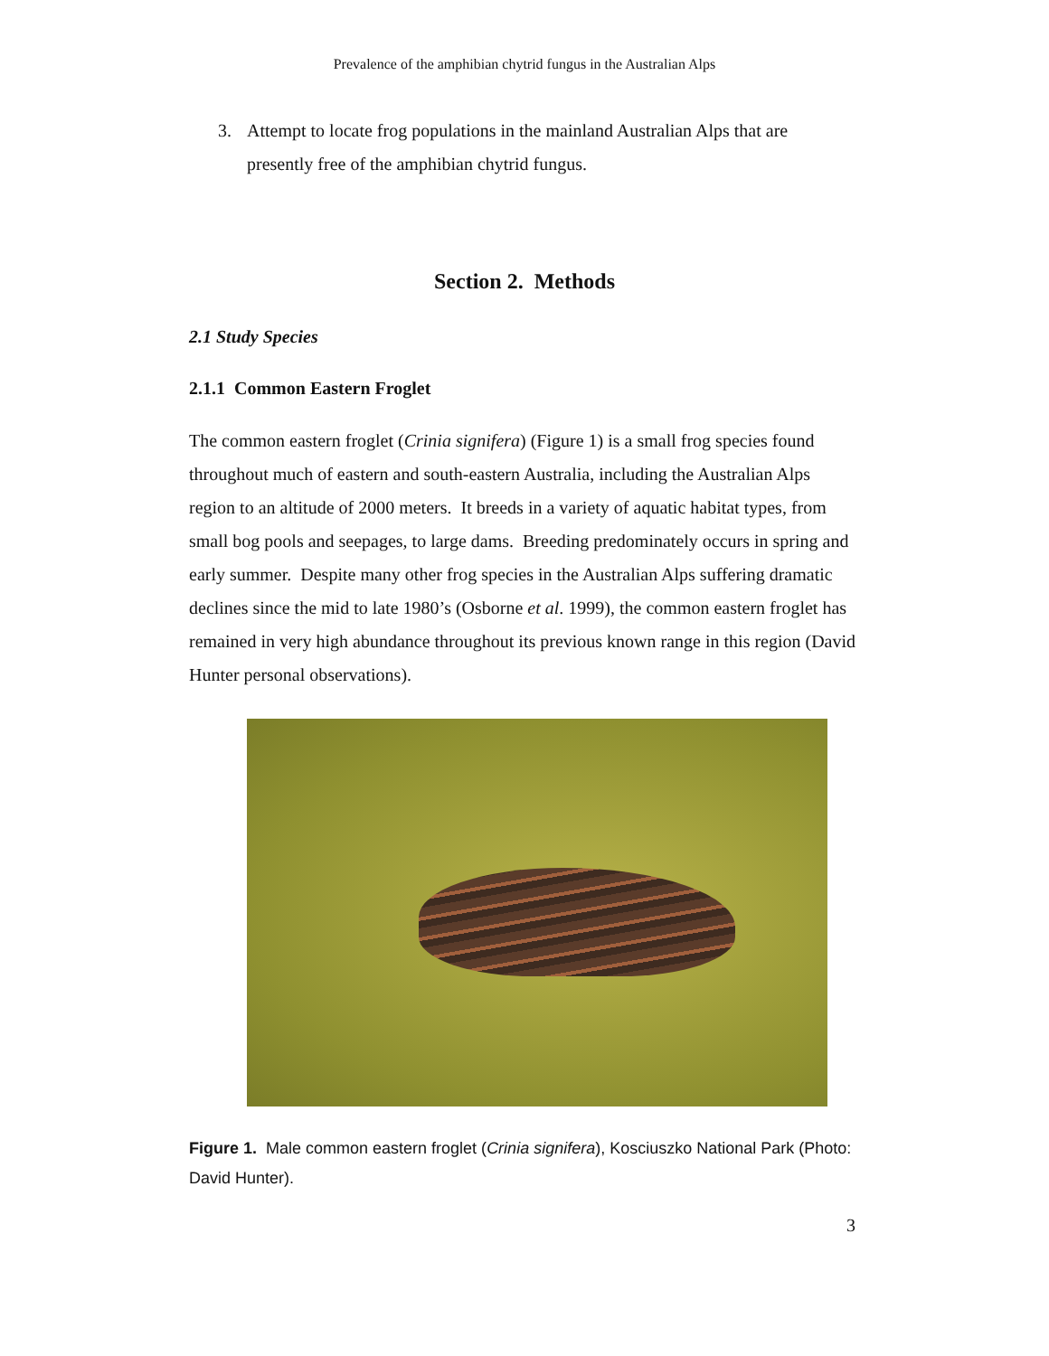Prevalence of the amphibian chytrid fungus in the Australian Alps
3. Attempt to locate frog populations in the mainland Australian Alps that are presently free of the amphibian chytrid fungus.
Section 2. Methods
2.1 Study Species
2.1.1 Common Eastern Froglet
The common eastern froglet (Crinia signifera) (Figure 1) is a small frog species found throughout much of eastern and south-eastern Australia, including the Australian Alps region to an altitude of 2000 meters. It breeds in a variety of aquatic habitat types, from small bog pools and seepages, to large dams. Breeding predominately occurs in spring and early summer. Despite many other frog species in the Australian Alps suffering dramatic declines since the mid to late 1980’s (Osborne et al. 1999), the common eastern froglet has remained in very high abundance throughout its previous known range in this region (David Hunter personal observations).
Figure 1. Male common eastern froglet (Crinia signifera), Kosciuszko National Park (Photo: David Hunter).
3